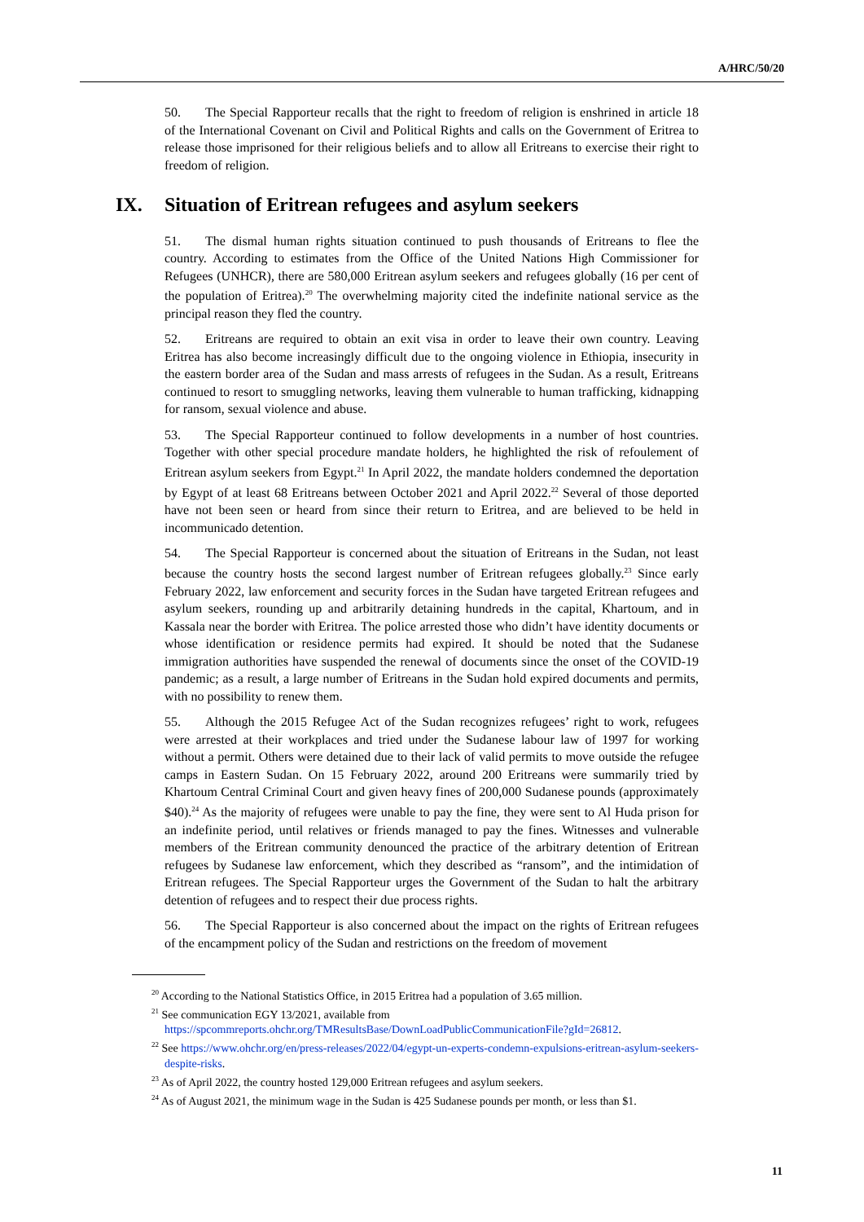A/HRC/50/20
50. The Special Rapporteur recalls that the right to freedom of religion is enshrined in article 18 of the International Covenant on Civil and Political Rights and calls on the Government of Eritrea to release those imprisoned for their religious beliefs and to allow all Eritreans to exercise their right to freedom of religion.
IX. Situation of Eritrean refugees and asylum seekers
51. The dismal human rights situation continued to push thousands of Eritreans to flee the country. According to estimates from the Office of the United Nations High Commissioner for Refugees (UNHCR), there are 580,000 Eritrean asylum seekers and refugees globally (16 per cent of the population of Eritrea).<sup>20</sup> The overwhelming majority cited the indefinite national service as the principal reason they fled the country.
52. Eritreans are required to obtain an exit visa in order to leave their own country. Leaving Eritrea has also become increasingly difficult due to the ongoing violence in Ethiopia, insecurity in the eastern border area of the Sudan and mass arrests of refugees in the Sudan. As a result, Eritreans continued to resort to smuggling networks, leaving them vulnerable to human trafficking, kidnapping for ransom, sexual violence and abuse.
53. The Special Rapporteur continued to follow developments in a number of host countries. Together with other special procedure mandate holders, he highlighted the risk of refoulement of Eritrean asylum seekers from Egypt.<sup>21</sup> In April 2022, the mandate holders condemned the deportation by Egypt of at least 68 Eritreans between October 2021 and April 2022.<sup>22</sup> Several of those deported have not been seen or heard from since their return to Eritrea, and are believed to be held in incommunicado detention.
54. The Special Rapporteur is concerned about the situation of Eritreans in the Sudan, not least because the country hosts the second largest number of Eritrean refugees globally.<sup>23</sup> Since early February 2022, law enforcement and security forces in the Sudan have targeted Eritrean refugees and asylum seekers, rounding up and arbitrarily detaining hundreds in the capital, Khartoum, and in Kassala near the border with Eritrea. The police arrested those who didn’t have identity documents or whose identification or residence permits had expired. It should be noted that the Sudanese immigration authorities have suspended the renewal of documents since the onset of the COVID-19 pandemic; as a result, a large number of Eritreans in the Sudan hold expired documents and permits, with no possibility to renew them.
55. Although the 2015 Refugee Act of the Sudan recognizes refugees’ right to work, refugees were arrested at their workplaces and tried under the Sudanese labour law of 1997 for working without a permit. Others were detained due to their lack of valid permits to move outside the refugee camps in Eastern Sudan. On 15 February 2022, around 200 Eritreans were summarily tried by Khartoum Central Criminal Court and given heavy fines of 200,000 Sudanese pounds (approximately $40).<sup>24</sup> As the majority of refugees were unable to pay the fine, they were sent to Al Huda prison for an indefinite period, until relatives or friends managed to pay the fines. Witnesses and vulnerable members of the Eritrean community denounced the practice of the arbitrary detention of Eritrean refugees by Sudanese law enforcement, which they described as “ransom”, and the intimidation of Eritrean refugees. The Special Rapporteur urges the Government of the Sudan to halt the arbitrary detention of refugees and to respect their due process rights.
56. The Special Rapporteur is also concerned about the impact on the rights of Eritrean refugees of the encampment policy of the Sudan and restrictions on the freedom of movement
<sup>20</sup> According to the National Statistics Office, in 2015 Eritrea had a population of 3.65 million.
<sup>21</sup> See communication EGY 13/2021, available from
https://spcommreports.ohchr.org/TMResultsBase/DownLoadPublicCommunicationFile?gId=26812.
<sup>22</sup> See https://www.ohchr.org/en/press-releases/2022/04/egypt-un-experts-condemn-expulsions-eritrean-asylum-seekers-despite-risks.
<sup>23</sup> As of April 2022, the country hosted 129,000 Eritrean refugees and asylum seekers.
<sup>24</sup> As of August 2021, the minimum wage in the Sudan is 425 Sudanese pounds per month, or less than $1.
11